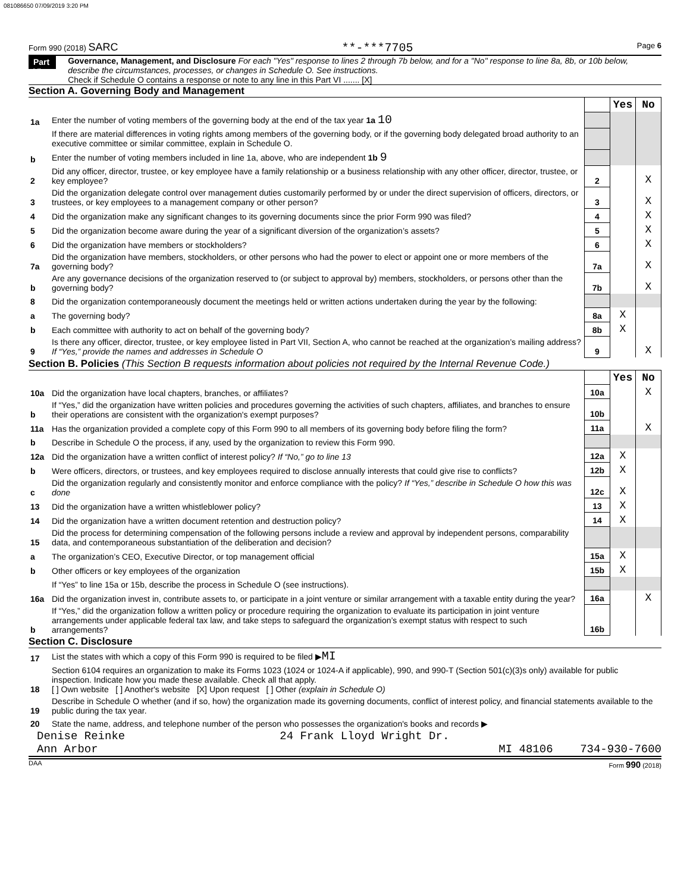081086650 07/09/2019 3:20 PM
Form 990 (2018) SARC **-***7705 Page 6
Part VI
Governance, Management, and Disclosure For each "Yes" response to lines 2 through 7b below, and for a "No" response to line 8a, 8b, or 10b below, describe the circumstances, processes, or changes in Schedule O. See instructions.
Check if Schedule O contains a response or note to any line in this Part VI ....... [X]
Section A. Governing Body and Management
| | | | Yes | No |
| 1a | Enter the number of voting members of the governing body at the end of the tax year 1a 10 | | | |
| | If there are material differences in voting rights among members of the governing body, or if the governing body delegated broad authority to an executive committee or similar committee, explain in Schedule O. | | | |
| b | Enter the number of voting members included in line 1a, above, who are independent 1b 9 | | | |
| 2 | Did any officer, director, trustee, or key employee have a family relationship or a business relationship with any other officer, director, trustee, or key employee? | 2 | | X |
| 3 | Did the organization delegate control over management duties customarily performed by or under the direct supervision of officers, directors, or trustees, or key employees to a management company or other person? | 3 | | X |
| 4 | Did the organization make any significant changes to its governing documents since the prior Form 990 was filed? | 4 | | X |
| 5 | Did the organization become aware during the year of a significant diversion of the organization’s assets? | 5 | | X |
| 6 | Did the organization have members or stockholders? | 6 | | X |
| 7a | Did the organization have members, stockholders, or other persons who had the power to elect or appoint one or more members of the governing body? | 7a | | X |
| b | Are any governance decisions of the organization reserved to (or subject to approval by) members, stockholders, or persons other than the governing body? | 7b | | X |
| 8 | Did the organization contemporaneously document the meetings held or written actions undertaken during the year by the following: | | | |
| a | The governing body? | 8a | X | |
| b | Each committee with authority to act on behalf of the governing body? | 8b | X | |
| 9 | Is there any officer, director, trustee, or key employee listed in Part VII, Section A, who cannot be reached at the organization’s mailing address? If “Yes,” provide the names and addresses in Schedule O | 9 | | X |
Section B. Policies (This Section B requests information about policies not required by the Internal Revenue Code.)
| | | | Yes | No |
| 10a | Did the organization have local chapters, branches, or affiliates? | 10a | | X |
| b | If “Yes,” did the organization have written policies and procedures governing the activities of such chapters, affiliates, and branches to ensure their operations are consistent with the organization's exempt purposes? | 10b | | |
| 11a | Has the organization provided a complete copy of this Form 990 to all members of its governing body before filing the form? | 11a | | X |
| b | Describe in Schedule O the process, if any, used by the organization to review this Form 990. | | | |
| 12a | Did the organization have a written conflict of interest policy? If “No,” go to line 13 | 12a | X | |
| b | Were officers, directors, or trustees, and key employees required to disclose annually interests that could give rise to conflicts? | 12b | X | |
| c | Did the organization regularly and consistently monitor and enforce compliance with the policy? If “Yes,” describe in Schedule O how this was done | 12c | X | |
| 13 | Did the organization have a written whistleblower policy? | 13 | X | |
| 14 | Did the organization have a written document retention and destruction policy? | 14 | X | |
| 15 | Did the process for determining compensation of the following persons include a review and approval by independent persons, comparability data, and contemporaneous substantiation of the deliberation and decision? | | | |
| a | The organization’s CEO, Executive Director, or top management official | 15a | X | |
| b | Other officers or key employees of the organization | 15b | X | |
| | If “Yes” to line 15a or 15b, describe the process in Schedule O (see instructions). | | | |
| 16a | Did the organization invest in, contribute assets to, or participate in a joint venture or similar arrangement with a taxable entity during the year? | 16a | | X |
| b | If “Yes,” did the organization follow a written policy or procedure requiring the organization to evaluate its participation in joint venture arrangements under applicable federal tax law, and take steps to safeguard the organization’s exempt status with respect to such arrangements? | 16b | | |
Section C. Disclosure
| 17 | List the states with which a copy of this Form 990 is required to be filed ▶ MI |
| 18 | Section 6104 requires an organization to make its Forms 1023 (1024 or 1024-A if applicable), 990, and 990-T (Section 501(c)(3)s only) available for public inspection. Indicate how you made these available. Check all that apply. [ ] Own website [ ] Another's website [X] Upon request [ ] Other (explain in Schedule O) |
| 19 | Describe in Schedule O whether (and if so, how) the organization made its governing documents, conflict of interest policy, and financial statements available to the public during the tax year. |
| 20 | State the name, address, and telephone number of the person who possesses the organization's books and records ▶ |
Denise Reinke 24 Frank Lloyd Wright Dr.
Ann Arbor MI 48106 734-930-7600
DAA Form 990 (2018)